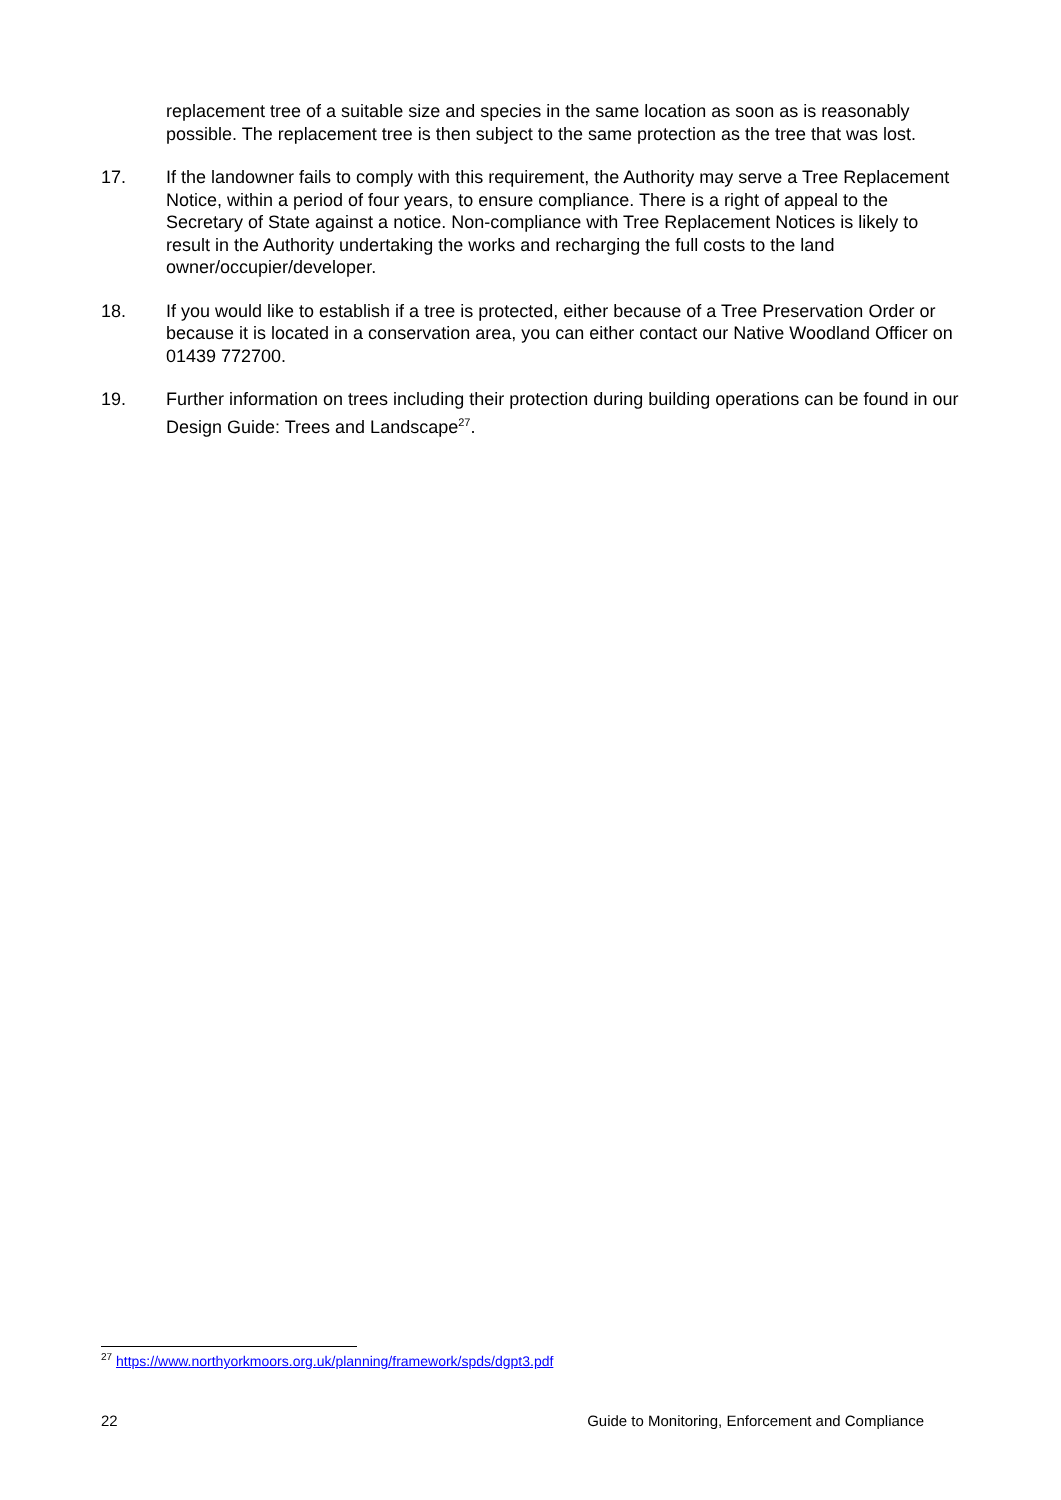replacement tree of a suitable size and species in the same location as soon as is reasonably possible. The replacement tree is then subject to the same protection as the tree that was lost.
17. If the landowner fails to comply with this requirement, the Authority may serve a Tree Replacement Notice, within a period of four years, to ensure compliance. There is a right of appeal to the Secretary of State against a notice. Non-compliance with Tree Replacement Notices is likely to result in the Authority undertaking the works and recharging the full costs to the land owner/occupier/developer.
18. If you would like to establish if a tree is protected, either because of a Tree Preservation Order or because it is located in a conservation area, you can either contact our Native Woodland Officer on 01439 772700.
19. Further information on trees including their protection during building operations can be found in our Design Guide: Trees and Landscape<sup>27</sup>.
<sup>27</sup> https://www.northyorkmoors.org.uk/planning/framework/spds/dgpt3.pdf
22 Guide to Monitoring, Enforcement and Compliance